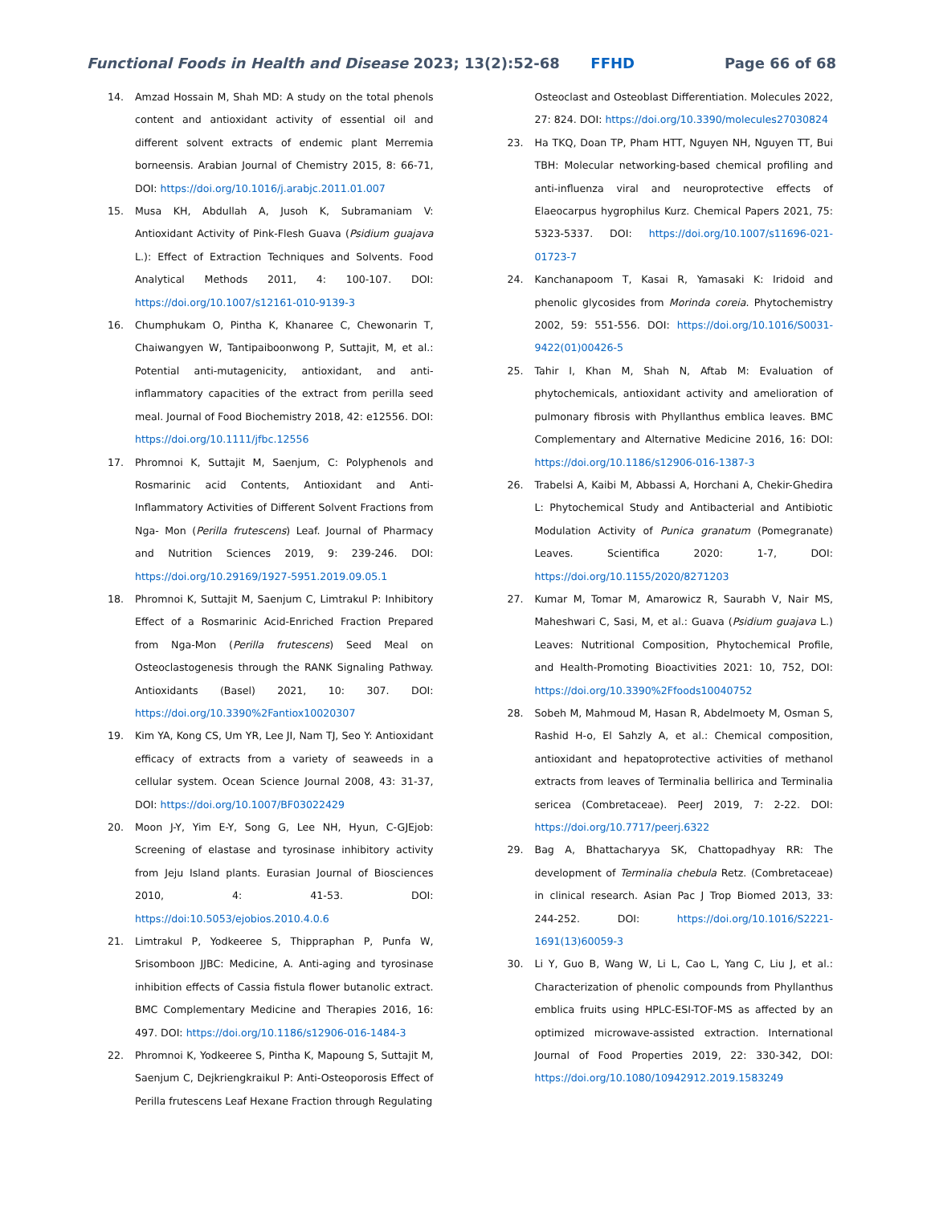Functional Foods in Health and Disease 2023; 13(2):52-68 FFHD Page 66 of 68
14. Amzad Hossain M, Shah MD: A study on the total phenols content and antioxidant activity of essential oil and different solvent extracts of endemic plant Merremia borneensis. Arabian Journal of Chemistry 2015, 8: 66-71, DOI: https://doi.org/10.1016/j.arabjc.2011.01.007
15. Musa KH, Abdullah A, Jusoh K, Subramaniam V: Antioxidant Activity of Pink-Flesh Guava (Psidium guajava L.): Effect of Extraction Techniques and Solvents. Food Analytical Methods 2011, 4: 100-107. DOI: https://doi.org/10.1007/s12161-010-9139-3
16. Chumphukam O, Pintha K, Khanaree C, Chewonarin T, Chaiwangyen W, Tantipaiboonwong P, Suttajit, M, et al.: Potential anti-mutagenicity, antioxidant, and anti-inflammatory capacities of the extract from perilla seed meal. Journal of Food Biochemistry 2018, 42: e12556. DOI: https://doi.org/10.1111/jfbc.12556
17. Phromnoi K, Suttajit M, Saenjum, C: Polyphenols and Rosmarinic acid Contents, Antioxidant and Anti-Inflammatory Activities of Different Solvent Fractions from Nga- Mon (Perilla frutescens) Leaf. Journal of Pharmacy and Nutrition Sciences 2019, 9: 239-246. DOI: https://doi.org/10.29169/1927-5951.2019.09.05.1
18. Phromnoi K, Suttajit M, Saenjum C, Limtrakul P: Inhibitory Effect of a Rosmarinic Acid-Enriched Fraction Prepared from Nga-Mon (Perilla frutescens) Seed Meal on Osteoclastogenesis through the RANK Signaling Pathway. Antioxidants (Basel) 2021, 10: 307. DOI: https://doi.org/10.3390%2Fantiox10020307
19. Kim YA, Kong CS, Um YR, Lee JI, Nam TJ, Seo Y: Antioxidant efficacy of extracts from a variety of seaweeds in a cellular system. Ocean Science Journal 2008, 43: 31-37, DOI: https://doi.org/10.1007/BF03022429
20. Moon J-Y, Yim E-Y, Song G, Lee NH, Hyun, C-GJEjob: Screening of elastase and tyrosinase inhibitory activity from Jeju Island plants. Eurasian Journal of Biosciences 2010, 4: 41-53. DOI: https://doi:10.5053/ejobios.2010.4.0.6
21. Limtrakul P, Yodkeeree S, Thippraphan P, Punfa W, Srisomboon JJBC: Medicine, A. Anti-aging and tyrosinase inhibition effects of Cassia fistula flower butanolic extract. BMC Complementary Medicine and Therapies 2016, 16: 497. DOI: https://doi.org/10.1186/s12906-016-1484-3
22. Phromnoi K, Yodkeeree S, Pintha K, Mapoung S, Suttajit M, Saenjum C, Dejkriengkraikul P: Anti-Osteoporosis Effect of Perilla frutescens Leaf Hexane Fraction through Regulating
Osteoclast and Osteoblast Differentiation. Molecules 2022, 27: 824. DOI: https://doi.org/10.3390/molecules27030824
23. Ha TKQ, Doan TP, Pham HTT, Nguyen NH, Nguyen TT, Bui TBH: Molecular networking-based chemical profiling and anti-influenza viral and neuroprotective effects of Elaeocarpus hygrophilus Kurz. Chemical Papers 2021, 75: 5323-5337. DOI: https://doi.org/10.1007/s11696-021-01723-7
24. Kanchanapoom T, Kasai R, Yamasaki K: Iridoid and phenolic glycosides from Morinda coreia. Phytochemistry 2002, 59: 551-556. DOI: https://doi.org/10.1016/S0031-9422(01)00426-5
25. Tahir I, Khan M, Shah N, Aftab M: Evaluation of phytochemicals, antioxidant activity and amelioration of pulmonary fibrosis with Phyllanthus emblica leaves. BMC Complementary and Alternative Medicine 2016, 16: DOI: https://doi.org/10.1186/s12906-016-1387-3
26. Trabelsi A, Kaibi M, Abbassi A, Horchani A, Chekir-Ghedira L: Phytochemical Study and Antibacterial and Antibiotic Modulation Activity of Punica granatum (Pomegranate) Leaves. Scientifica 2020: 1-7, DOI: https://doi.org/10.1155/2020/8271203
27. Kumar M, Tomar M, Amarowicz R, Saurabh V, Nair MS, Maheshwari C, Sasi, M, et al.: Guava (Psidium guajava L.) Leaves: Nutritional Composition, Phytochemical Profile, and Health-Promoting Bioactivities 2021: 10, 752, DOI: https://doi.org/10.3390%2Ffoods10040752
28. Sobeh M, Mahmoud M, Hasan R, Abdelmoety M, Osman S, Rashid H-o, El Sahzly A, et al.: Chemical composition, antioxidant and hepatoprotective activities of methanol extracts from leaves of Terminalia bellirica and Terminalia sericea (Combretaceae). PeerJ 2019, 7: 2-22. DOI: https://doi.org/10.7717/peerj.6322
29. Bag A, Bhattacharyya SK, Chattopadhyay RR: The development of Terminalia chebula Retz. (Combretaceae) in clinical research. Asian Pac J Trop Biomed 2013, 33: 244-252. DOI: https://doi.org/10.1016/S2221-1691(13)60059-3
30. Li Y, Guo B, Wang W, Li L, Cao L, Yang C, Liu J, et al.: Characterization of phenolic compounds from Phyllanthus emblica fruits using HPLC-ESI-TOF-MS as affected by an optimized microwave-assisted extraction. International Journal of Food Properties 2019, 22: 330-342, DOI: https://doi.org/10.1080/10942912.2019.1583249